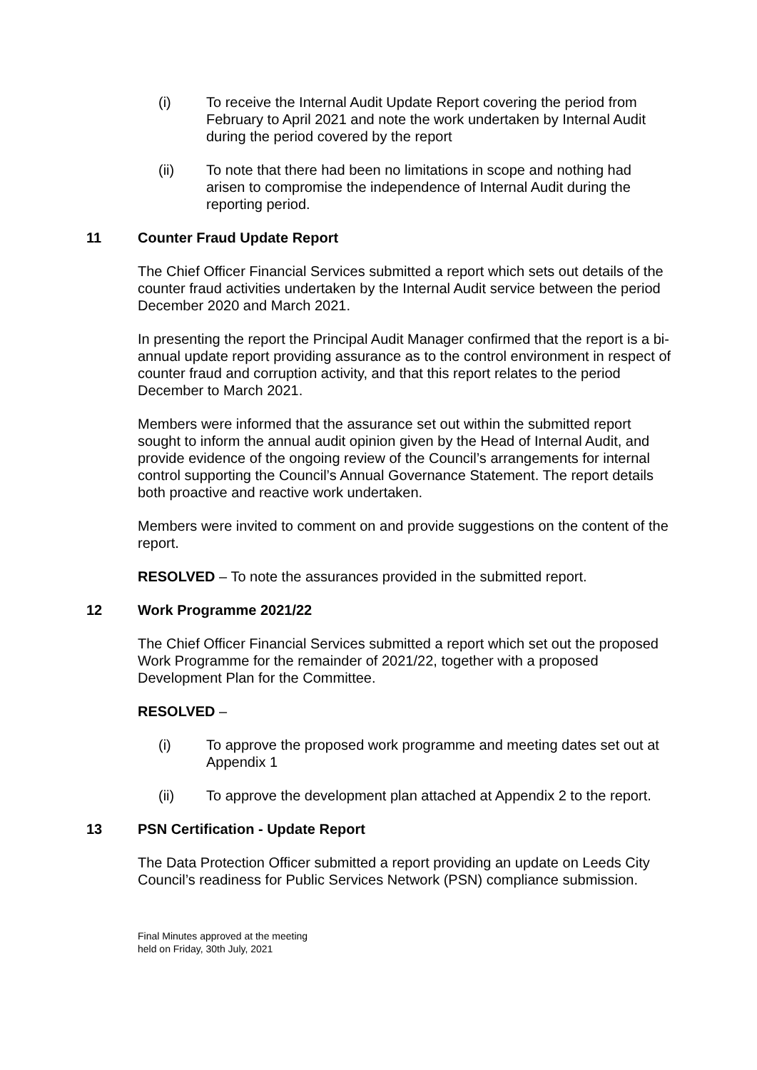(i) To receive the Internal Audit Update Report covering the period from February to April 2021 and note the work undertaken by Internal Audit during the period covered by the report
(ii) To note that there had been no limitations in scope and nothing had arisen to compromise the independence of Internal Audit during the reporting period.
11 Counter Fraud Update Report
The Chief Officer Financial Services submitted a report which sets out details of the counter fraud activities undertaken by the Internal Audit service between the period December 2020 and March 2021.
In presenting the report the Principal Audit Manager confirmed that the report is a bi-annual update report providing assurance as to the control environment in respect of counter fraud and corruption activity, and that this report relates to the period December to March 2021.
Members were informed that the assurance set out within the submitted report sought to inform the annual audit opinion given by the Head of Internal Audit, and provide evidence of the ongoing review of the Council’s arrangements for internal control supporting the Council’s Annual Governance Statement. The report details both proactive and reactive work undertaken.
Members were invited to comment on and provide suggestions on the content of the report.
RESOLVED – To note the assurances provided in the submitted report.
12 Work Programme 2021/22
The Chief Officer Financial Services submitted a report which set out the proposed Work Programme for the remainder of 2021/22, together with a proposed Development Plan for the Committee.
RESOLVED –
(i) To approve the proposed work programme and meeting dates set out at Appendix 1
(ii) To approve the development plan attached at Appendix 2 to the report.
13 PSN Certification - Update Report
The Data Protection Officer submitted a report providing an update on Leeds City Council’s readiness for Public Services Network (PSN) compliance submission.
Final Minutes approved at the meeting
held on Friday, 30th July, 2021